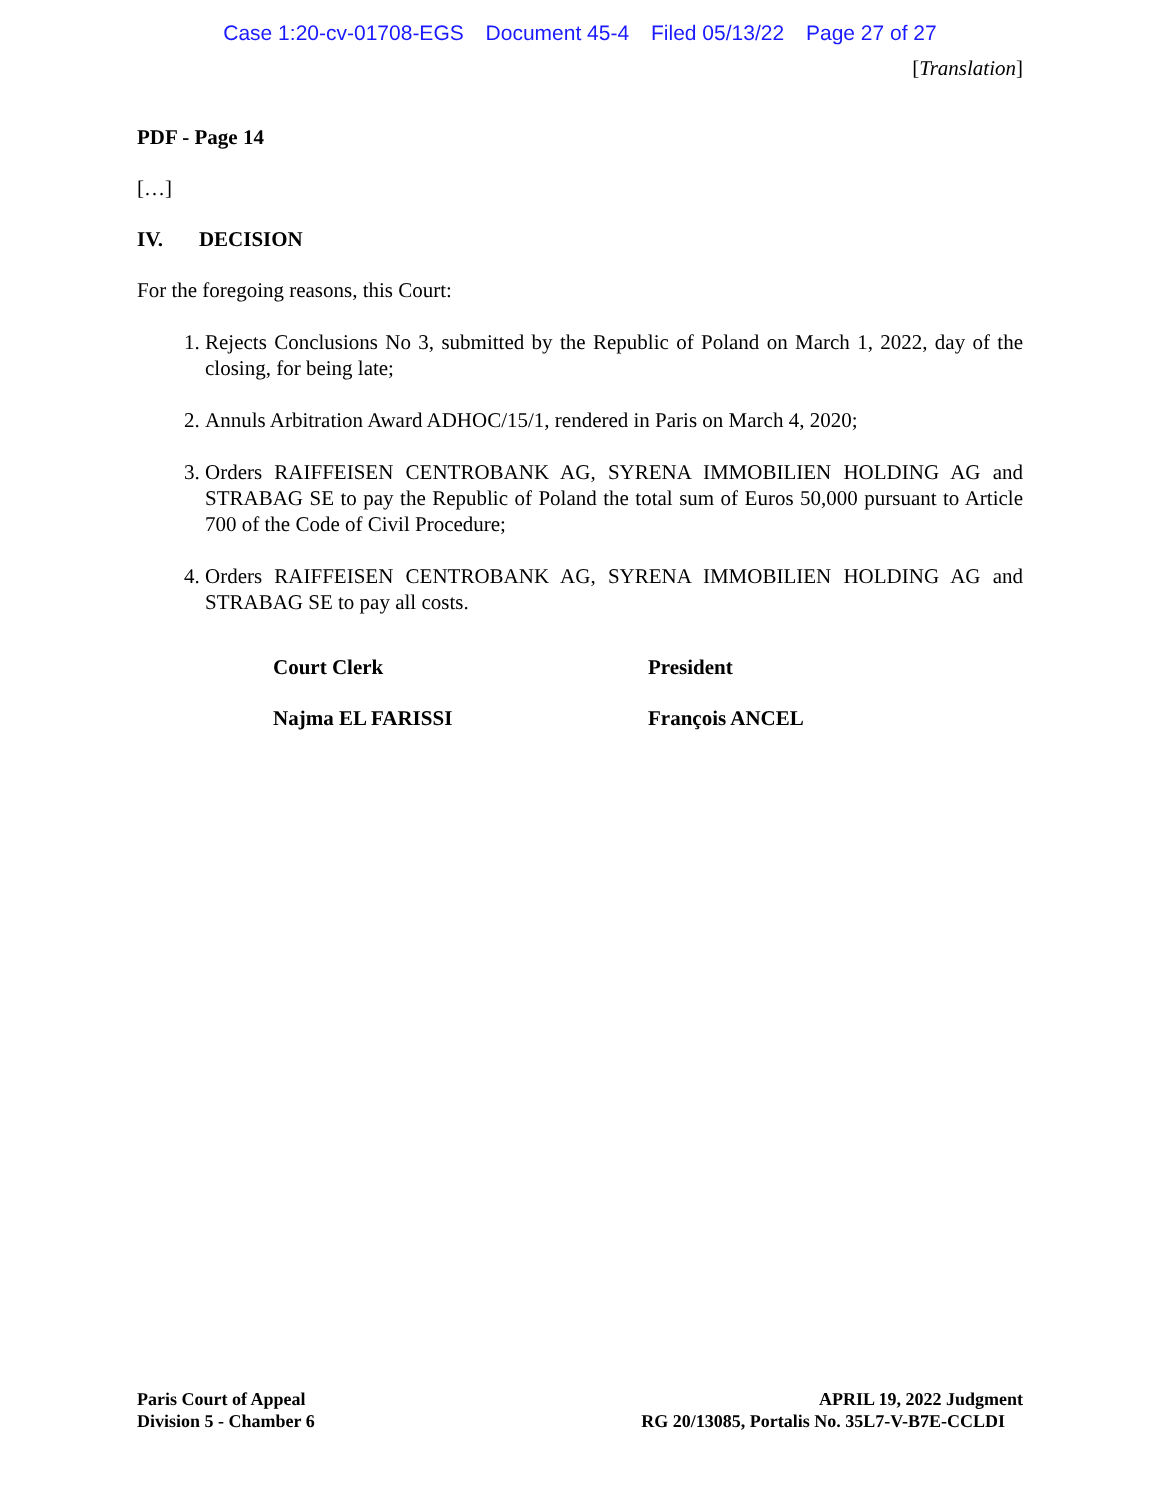Case 1:20-cv-01708-EGS Document 45-4 Filed 05/13/22 Page 27 of 27
[Translation]
PDF - Page 14
[…]
IV. DECISION
For the foregoing reasons, this Court:
1. Rejects Conclusions No 3, submitted by the Republic of Poland on March 1, 2022, day of the closing, for being late;
2. Annuls Arbitration Award ADHOC/15/1, rendered in Paris on March 4, 2020;
3. Orders RAIFFEISEN CENTROBANK AG, SYRENA IMMOBILIEN HOLDING AG and STRABAG SE to pay the Republic of Poland the total sum of Euros 50,000 pursuant to Article 700 of the Code of Civil Procedure;
4. Orders RAIFFEISEN CENTROBANK AG, SYRENA IMMOBILIEN HOLDING AG and STRABAG SE to pay all costs.
Court Clerk President
Najma EL FARISSI François ANCEL
Paris Court of Appeal
Division 5 - Chamber 6
APRIL 19, 2022 Judgment
RG 20/13085, Portalis No. 35L7-V-B7E-CCLDI